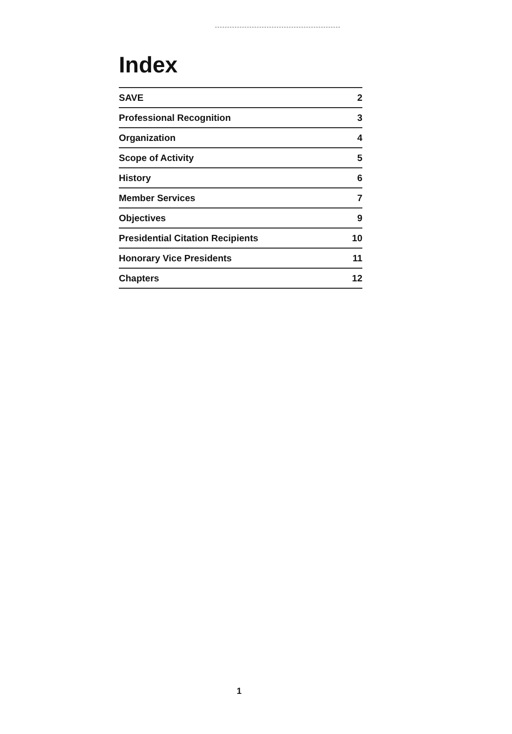Index
| SAVE | 2 |
| Professional Recognition | 3 |
| Organization | 4 |
| Scope of Activity | 5 |
| History | 6 |
| Member Services | 7 |
| Objectives | 9 |
| Presidential Citation Recipients | 10 |
| Honorary Vice Presidents | 11 |
| Chapters | 12 |
1